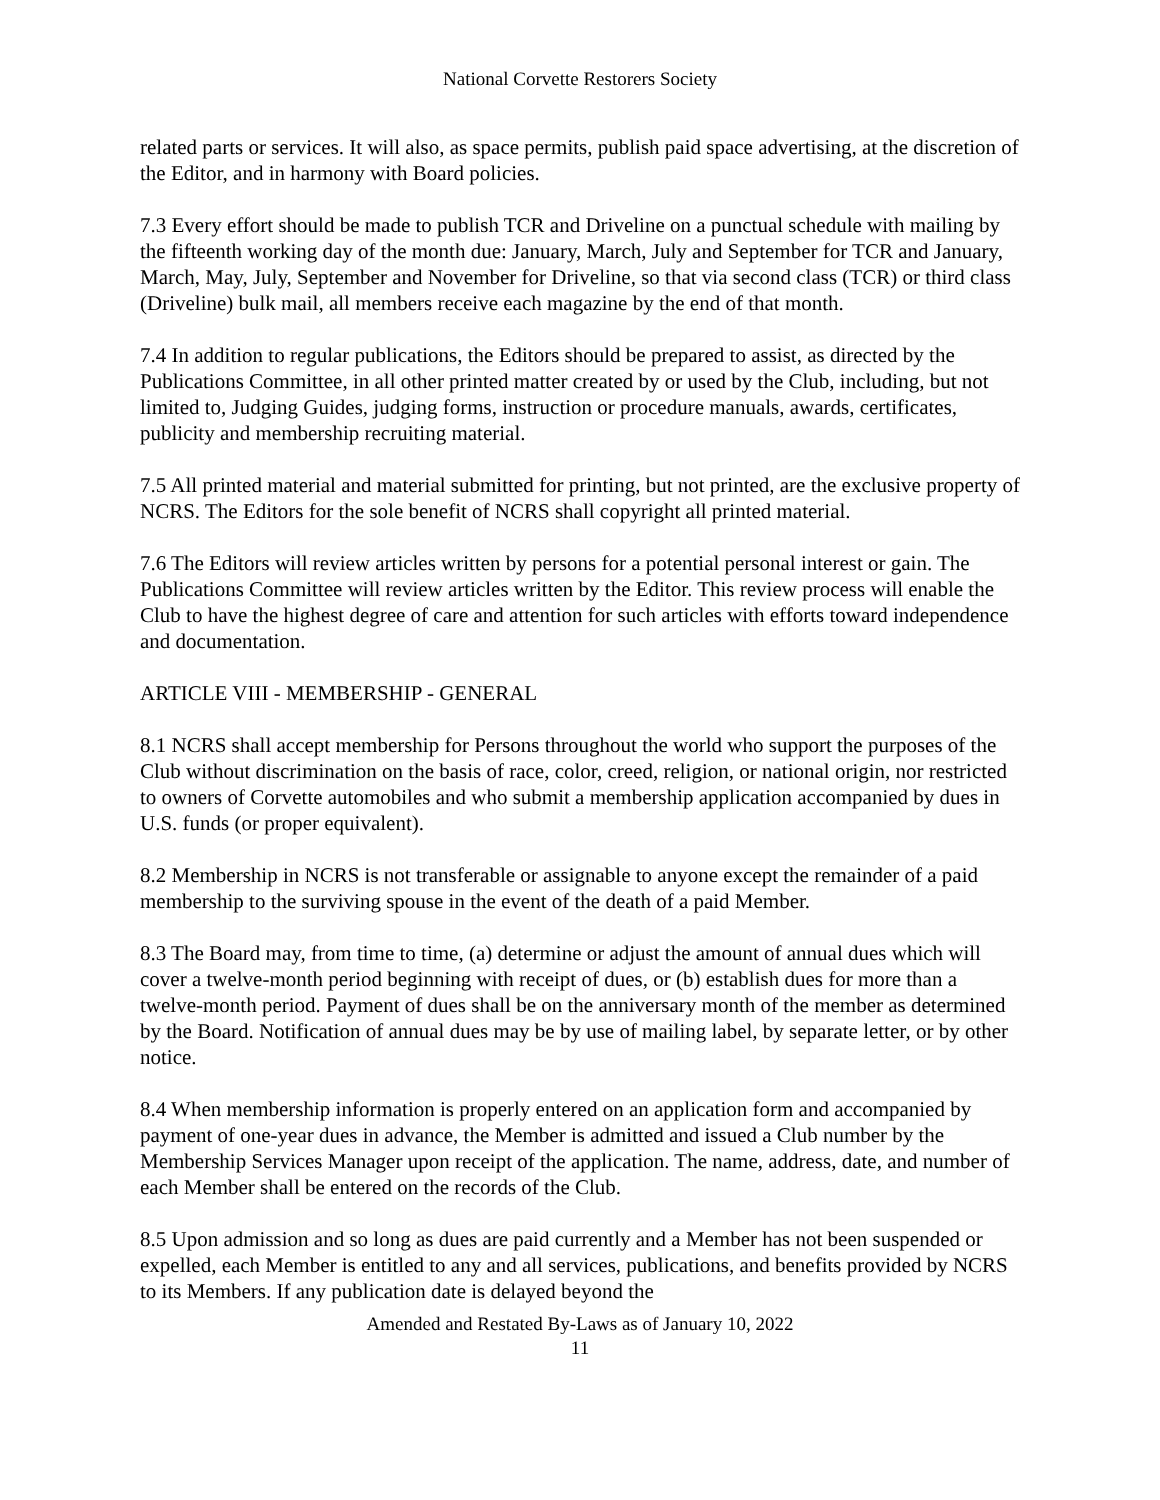National Corvette Restorers Society
related parts or services. It will also, as space permits, publish paid space advertising, at the discretion of the Editor, and in harmony with Board policies.
7.3 Every effort should be made to publish TCR and Driveline on a punctual schedule with mailing by the fifteenth working day of the month due: January, March, July and September for TCR and January, March, May, July, September and November for Driveline, so that via second class (TCR) or third class (Driveline) bulk mail, all members receive each magazine by the end of that month.
7.4 In addition to regular publications, the Editors should be prepared to assist, as directed by the Publications Committee, in all other printed matter created by or used by the Club, including, but not limited to, Judging Guides, judging forms, instruction or procedure manuals, awards, certificates, publicity and membership recruiting material.
7.5 All printed material and material submitted for printing, but not printed, are the exclusive property of NCRS. The Editors for the sole benefit of NCRS shall copyright all printed material.
7.6 The Editors will review articles written by persons for a potential personal interest or gain. The Publications Committee will review articles written by the Editor. This review process will enable the Club to have the highest degree of care and attention for such articles with efforts toward independence and documentation.
ARTICLE VIII - MEMBERSHIP - GENERAL
8.1 NCRS shall accept membership for Persons throughout the world who support the purposes of the Club without discrimination on the basis of race, color, creed, religion, or national origin, nor restricted to owners of Corvette automobiles and who submit a membership application accompanied by dues in U.S. funds (or proper equivalent).
8.2 Membership in NCRS is not transferable or assignable to anyone except the remainder of a paid membership to the surviving spouse in the event of the death of a paid Member.
8.3 The Board may, from time to time, (a) determine or adjust the amount of annual dues which will cover a twelve-month period beginning with receipt of dues, or (b) establish dues for more than a twelve-month period. Payment of dues shall be on the anniversary month of the member as determined by the Board. Notification of annual dues may be by use of mailing label, by separate letter, or by other notice.
8.4 When membership information is properly entered on an application form and accompanied by payment of one-year dues in advance, the Member is admitted and issued a Club number by the Membership Services Manager upon receipt of the application. The name, address, date, and number of each Member shall be entered on the records of the Club.
8.5 Upon admission and so long as dues are paid currently and a Member has not been suspended or expelled, each Member is entitled to any and all services, publications, and benefits provided by NCRS to its Members. If any publication date is delayed beyond the
Amended and Restated By-Laws as of January 10, 2022
11